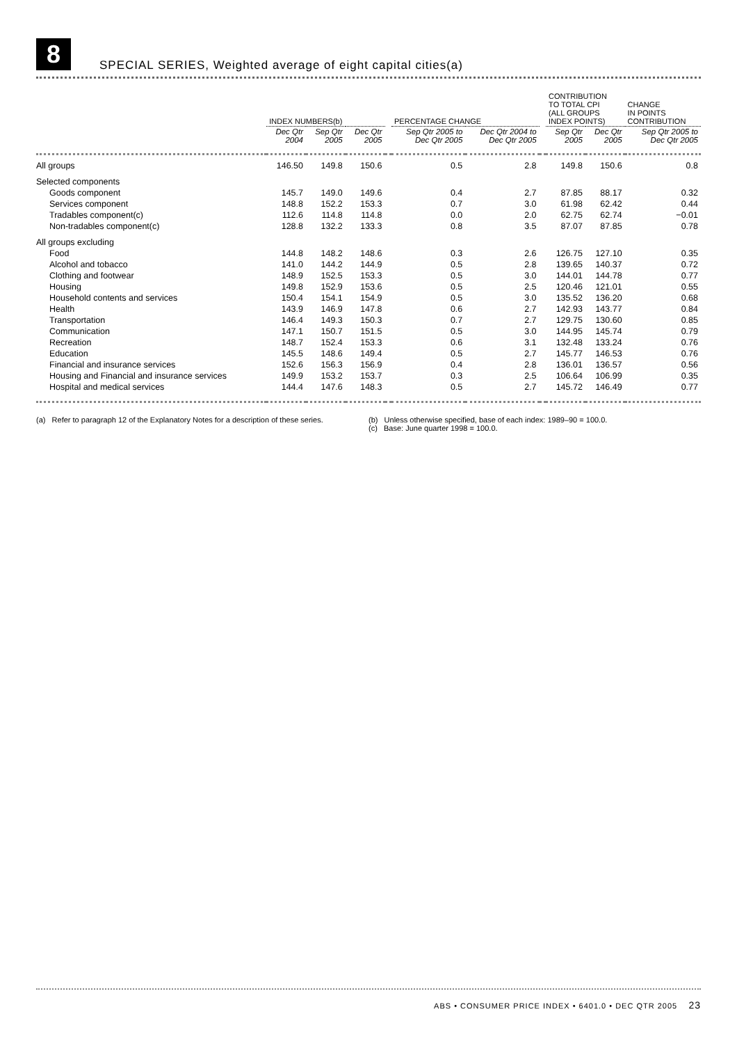8
SPECIAL SERIES, Weighted average of eight capital cities(a)
| | INDEX NUMBERS(b) | | | | PERCENTAGE CHANGE | | | CONTRIBUTION TO TOTAL CPI (ALL GROUPS INDEX POINTS) | | CHANGE IN POINTS CONTRIBUTION |
| --- | --- | --- | --- | --- | --- | --- | --- | --- | --- | --- |
| | Dec Qtr 2004 | Sep Qtr 2005 | Dec Qtr 2005 | | Sep Qtr 2005 to Dec Qtr 2005 | Dec Qtr 2004 to Dec Qtr 2005 | | Sep Qtr 2005 | Dec Qtr 2005 | Sep Qtr 2005 to Dec Qtr 2005 |
| All groups | 146.50 | 149.8 | 150.6 | | 0.5 | 2.8 | | 149.8 | 150.6 | 0.8 |
| Selected components | | | | | | | | | | |
| Goods component | 145.7 | 149.0 | 149.6 | | 0.4 | 2.7 | | 87.85 | 88.17 | 0.32 |
| Services component | 148.8 | 152.2 | 153.3 | | 0.7 | 3.0 | | 61.98 | 62.42 | 0.44 |
| Tradables component(c) | 112.6 | 114.8 | 114.8 | | 0.0 | 2.0 | | 62.75 | 62.74 | −0.01 |
| Non-tradables component(c) | 128.8 | 132.2 | 133.3 | | 0.8 | 3.5 | | 87.07 | 87.85 | 0.78 |
| All groups excluding | | | | | | | | | | |
| Food | 144.8 | 148.2 | 148.6 | | 0.3 | 2.6 | | 126.75 | 127.10 | 0.35 |
| Alcohol and tobacco | 141.0 | 144.2 | 144.9 | | 0.5 | 2.8 | | 139.65 | 140.37 | 0.72 |
| Clothing and footwear | 148.9 | 152.5 | 153.3 | | 0.5 | 3.0 | | 144.01 | 144.78 | 0.77 |
| Housing | 149.8 | 152.9 | 153.6 | | 0.5 | 2.5 | | 120.46 | 121.01 | 0.55 |
| Household contents and services | 150.4 | 154.1 | 154.9 | | 0.5 | 3.0 | | 135.52 | 136.20 | 0.68 |
| Health | 143.9 | 146.9 | 147.8 | | 0.6 | 2.7 | | 142.93 | 143.77 | 0.84 |
| Transportation | 146.4 | 149.3 | 150.3 | | 0.7 | 2.7 | | 129.75 | 130.60 | 0.85 |
| Communication | 147.1 | 150.7 | 151.5 | | 0.5 | 3.0 | | 144.95 | 145.74 | 0.79 |
| Recreation | 148.7 | 152.4 | 153.3 | | 0.6 | 3.1 | | 132.48 | 133.24 | 0.76 |
| Education | 145.5 | 148.6 | 149.4 | | 0.5 | 2.7 | | 145.77 | 146.53 | 0.76 |
| Financial and insurance services | 152.6 | 156.3 | 156.9 | | 0.4 | 2.8 | | 136.01 | 136.57 | 0.56 |
| Housing and Financial and insurance services | 149.9 | 153.2 | 153.7 | | 0.3 | 2.5 | | 106.64 | 106.99 | 0.35 |
| Hospital and medical services | 144.4 | 147.6 | 148.3 | | 0.5 | 2.7 | | 145.72 | 146.49 | 0.77 |
(a) Refer to paragraph 12 of the Explanatory Notes for a description of these series.
(b) Unless otherwise specified, base of each index: 1989–90 = 100.0.
(c) Base: June quarter 1998 = 100.0.
ABS • CONSUMER PRICE INDEX • 6401.0 • DEC QTR 2005 23